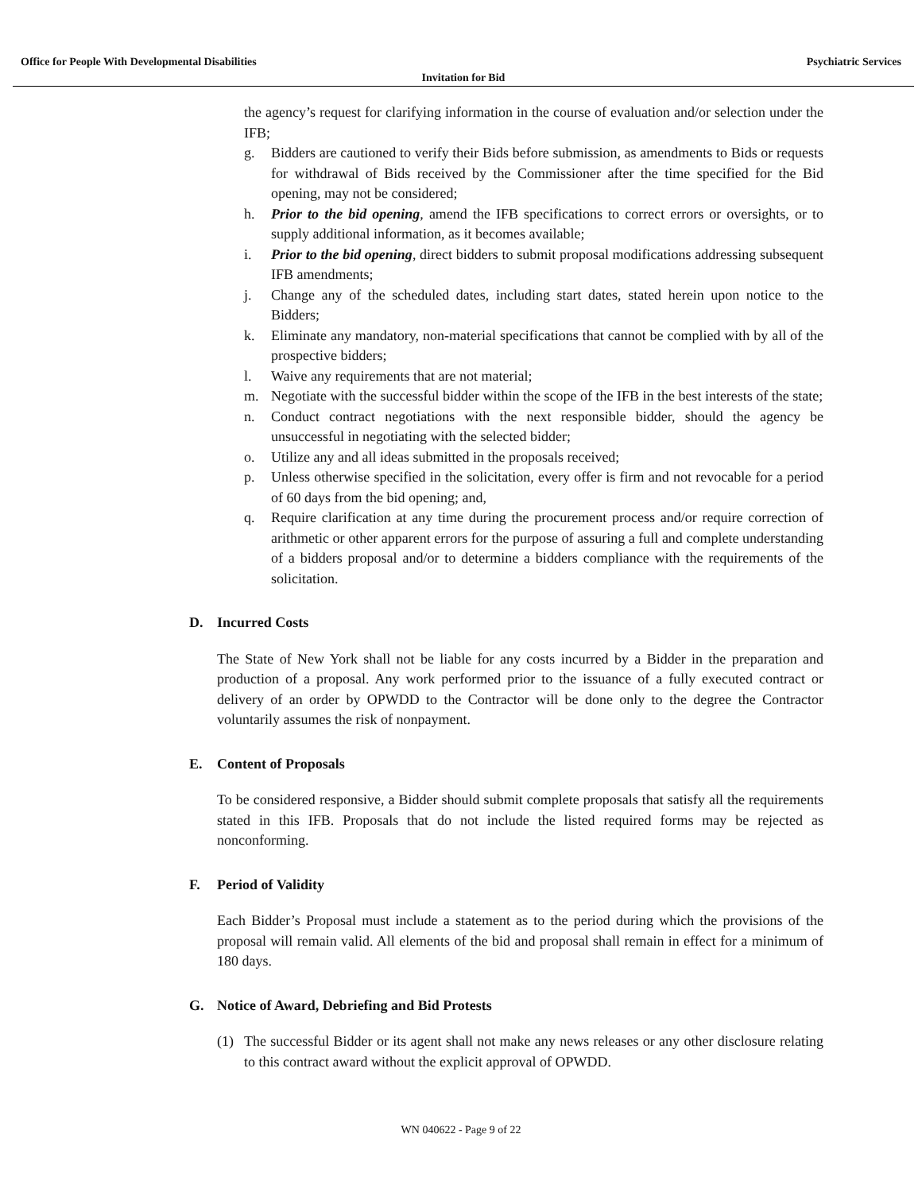Office for People With Developmental Disabilities Psychiatric Services
Invitation for Bid
the agency’s request for clarifying information in the course of evaluation and/or selection under the IFB;
g. Bidders are cautioned to verify their Bids before submission, as amendments to Bids or requests for withdrawal of Bids received by the Commissioner after the time specified for the Bid opening, may not be considered;
h. Prior to the bid opening, amend the IFB specifications to correct errors or oversights, or to supply additional information, as it becomes available;
i. Prior to the bid opening, direct bidders to submit proposal modifications addressing subsequent IFB amendments;
j. Change any of the scheduled dates, including start dates, stated herein upon notice to the Bidders;
k. Eliminate any mandatory, non-material specifications that cannot be complied with by all of the prospective bidders;
l. Waive any requirements that are not material;
m. Negotiate with the successful bidder within the scope of the IFB in the best interests of the state;
n. Conduct contract negotiations with the next responsible bidder, should the agency be unsuccessful in negotiating with the selected bidder;
o. Utilize any and all ideas submitted in the proposals received;
p. Unless otherwise specified in the solicitation, every offer is firm and not revocable for a period of 60 days from the bid opening; and,
q. Require clarification at any time during the procurement process and/or require correction of arithmetic or other apparent errors for the purpose of assuring a full and complete understanding of a bidders proposal and/or to determine a bidders compliance with the requirements of the solicitation.
D. Incurred Costs
The State of New York shall not be liable for any costs incurred by a Bidder in the preparation and production of a proposal. Any work performed prior to the issuance of a fully executed contract or delivery of an order by OPWDD to the Contractor will be done only to the degree the Contractor voluntarily assumes the risk of nonpayment.
E. Content of Proposals
To be considered responsive, a Bidder should submit complete proposals that satisfy all the requirements stated in this IFB. Proposals that do not include the listed required forms may be rejected as nonconforming.
F. Period of Validity
Each Bidder’s Proposal must include a statement as to the period during which the provisions of the proposal will remain valid. All elements of the bid and proposal shall remain in effect for a minimum of 180 days.
G. Notice of Award, Debriefing and Bid Protests
(1) The successful Bidder or its agent shall not make any news releases or any other disclosure relating to this contract award without the explicit approval of OPWDD.
WN 040622 - Page 9 of 22